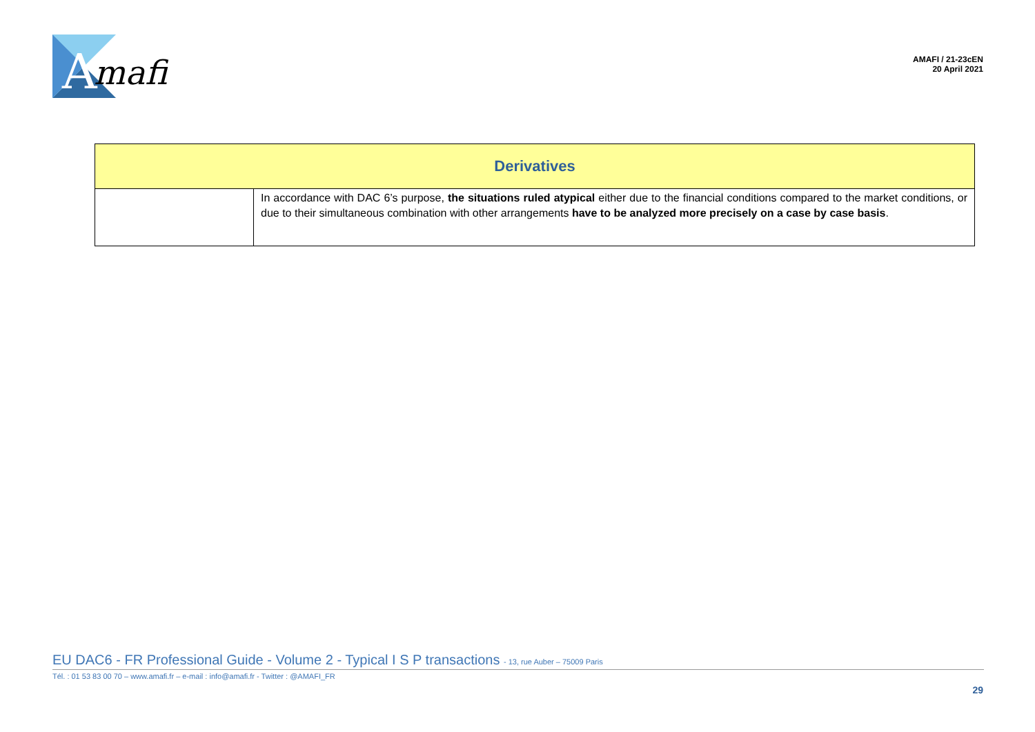A
mafi
AMAFI / 21-23cEN
20 April 2021
| Derivatives | |
| --- | --- |
| | In accordance with DAC 6’s purpose, the situations ruled atypical either due to the financial conditions compared to the market conditions, or due to their simultaneous combination with other arrangements have to be analyzed more precisely on a case by case basis . |
EU DAC6 - FR Professional Guide - Volume 2 - Typical I S P transactions - 13, rue Auber – 75009 Paris
Tél. : 01 53 83 00 70 – www.amafi.fr – e-mail : info@amafi.fr - Twitter : @AMAFI_FR
29